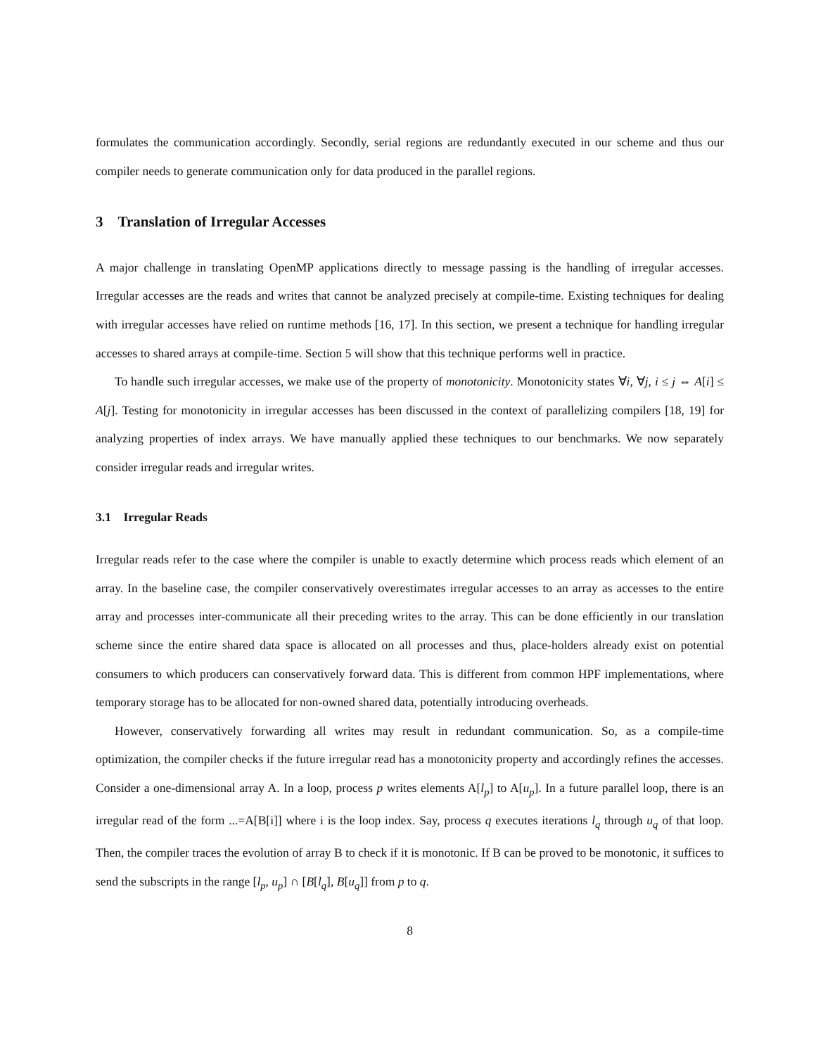formulates the communication accordingly. Secondly, serial regions are redundantly executed in our scheme and thus our compiler needs to generate communication only for data produced in the parallel regions.
3 Translation of Irregular Accesses
A major challenge in translating OpenMP applications directly to message passing is the handling of irregular accesses. Irregular accesses are the reads and writes that cannot be analyzed precisely at compile-time. Existing techniques for dealing with irregular accesses have relied on runtime methods [16, 17]. In this section, we present a technique for handling irregular accesses to shared arrays at compile-time. Section 5 will show that this technique performs well in practice.
To handle such irregular accesses, we make use of the property of monotonicity. Monotonicity states ∀i, ∀j, i ≤ j ⇔ A[i] ≤ A[j]. Testing for monotonicity in irregular accesses has been discussed in the context of parallelizing compilers [18, 19] for analyzing properties of index arrays. We have manually applied these techniques to our benchmarks. We now separately consider irregular reads and irregular writes.
3.1 Irregular Reads
Irregular reads refer to the case where the compiler is unable to exactly determine which process reads which element of an array. In the baseline case, the compiler conservatively overestimates irregular accesses to an array as accesses to the entire array and processes inter-communicate all their preceding writes to the array. This can be done efficiently in our translation scheme since the entire shared data space is allocated on all processes and thus, place-holders already exist on potential consumers to which producers can conservatively forward data. This is different from common HPF implementations, where temporary storage has to be allocated for non-owned shared data, potentially introducing overheads.
However, conservatively forwarding all writes may result in redundant communication. So, as a compile-time optimization, the compiler checks if the future irregular read has a monotonicity property and accordingly refines the accesses. Consider a one-dimensional array A. In a loop, process p writes elements A[l<sub>p</sub>] to A[u<sub>p</sub>]. In a future parallel loop, there is an irregular read of the form ...=A[B[i]] where i is the loop index. Say, process q executes iterations l<sub>q</sub> through u<sub>q</sub> of that loop. Then, the compiler traces the evolution of array B to check if it is monotonic. If B can be proved to be monotonic, it suffices to send the subscripts in the range [l<sub>p</sub>, u<sub>p</sub>] ∩ [B[l<sub>q</sub>], B[u<sub>q</sub>]] from p to q.
8